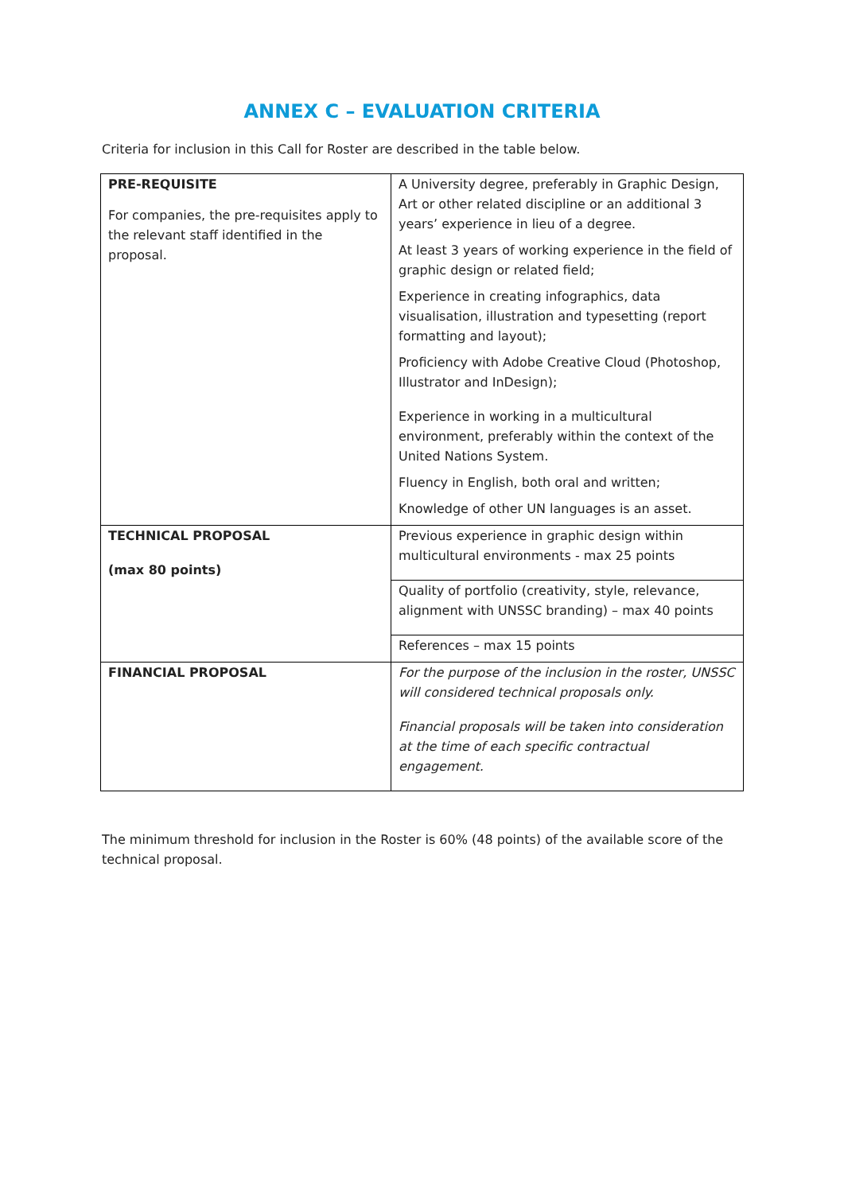ANNEX C – EVALUATION CRITERIA
Criteria for inclusion in this Call for Roster are described in the table below.
| PRE-REQUISITE For companies, the pre-requisites apply to the relevant staff identified in the proposal. | A University degree, preferably in Graphic Design, Art or other related discipline or an additional 3 years’ experience in lieu of a degree. At least 3 years of working experience in the field of graphic design or related field; Experience in creating infographics, data visualisation, illustration and typesetting (report formatting and layout); Proficiency with Adobe Creative Cloud (Photoshop, Illustrator and InDesign); Experience in working in a multicultural environment, preferably within the context of the United Nations System. Fluency in English, both oral and written; Knowledge of other UN languages is an asset. |
| TECHNICAL PROPOSAL (max 80 points) | Previous experience in graphic design within multicultural environments - max 25 points |
| | Quality of portfolio (creativity, style, relevance, alignment with UNSSC branding) – max 40 points |
| | References – max 15 points |
| FINANCIAL PROPOSAL | For the purpose of the inclusion in the roster, UNSSC will considered technical proposals only. Financial proposals will be taken into consideration at the time of each specific contractual engagement. |
The minimum threshold for inclusion in the Roster is 60% (48 points) of the available score of the technical proposal.